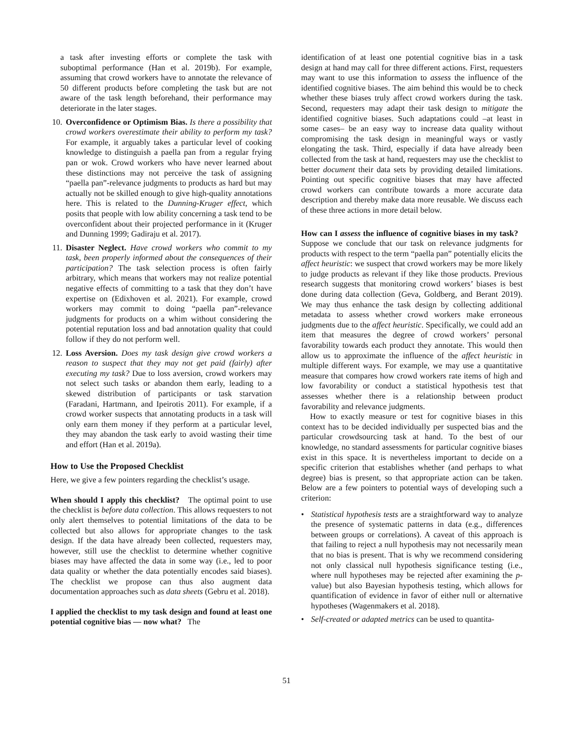a task after investing efforts or complete the task with suboptimal performance (Han et al. 2019b). For example, assuming that crowd workers have to annotate the relevance of 50 different products before completing the task but are not aware of the task length beforehand, their performance may deteriorate in the later stages.
10. Overconfidence or Optimism Bias. Is there a possibility that crowd workers overestimate their ability to perform my task? For example, it arguably takes a particular level of cooking knowledge to distinguish a paella pan from a regular frying pan or wok. Crowd workers who have never learned about these distinctions may not perceive the task of assigning “paella pan”-relevance judgments to products as hard but may actually not be skilled enough to give high-quality annotations here. This is related to the Dunning-Kruger effect, which posits that people with low ability concerning a task tend to be overconfident about their projected performance in it (Kruger and Dunning 1999; Gadiraju et al. 2017).
11. Disaster Neglect. Have crowd workers who commit to my task, been properly informed about the consequences of their participation? The task selection process is often fairly arbitrary, which means that workers may not realize potential negative effects of committing to a task that they don’t have expertise on (Edixhoven et al. 2021). For example, crowd workers may commit to doing “paella pan”-relevance judgments for products on a whim without considering the potential reputation loss and bad annotation quality that could follow if they do not perform well.
12. Loss Aversion. Does my task design give crowd workers a reason to suspect that they may not get paid (fairly) after executing my task? Due to loss aversion, crowd workers may not select such tasks or abandon them early, leading to a skewed distribution of participants or task starvation (Faradani, Hartmann, and Ipeirotis 2011). For example, if a crowd worker suspects that annotating products in a task will only earn them money if they perform at a particular level, they may abandon the task early to avoid wasting their time and effort (Han et al. 2019a).
How to Use the Proposed Checklist
Here, we give a few pointers regarding the checklist’s usage.
When should I apply this checklist? The optimal point to use the checklist is before data collection. This allows requesters to not only alert themselves to potential limitations of the data to be collected but also allows for appropriate changes to the task design. If the data have already been collected, requesters may, however, still use the checklist to determine whether cognitive biases may have affected the data in some way (i.e., led to poor data quality or whether the data potentially encodes said biases). The checklist we propose can thus also augment data documentation approaches such as data sheets (Gebru et al. 2018).
I applied the checklist to my task design and found at least one potential cognitive bias — now what? The
identification of at least one potential cognitive bias in a task design at hand may call for three different actions. First, requesters may want to use this information to assess the influence of the identified cognitive biases. The aim behind this would be to check whether these biases truly affect crowd workers during the task. Second, requesters may adapt their task design to mitigate the identified cognitive biases. Such adaptations could –at least in some cases– be an easy way to increase data quality without compromising the task design in meaningful ways or vastly elongating the task. Third, especially if data have already been collected from the task at hand, requesters may use the checklist to better document their data sets by providing detailed limitations. Pointing out specific cognitive biases that may have affected crowd workers can contribute towards a more accurate data description and thereby make data more reusable. We discuss each of these three actions in more detail below.
How can I assess the influence of cognitive biases in my task? Suppose we conclude that our task on relevance judgments for products with respect to the term “paella pan” potentially elicits the affect heuristic: we suspect that crowd workers may be more likely to judge products as relevant if they like those products. Previous research suggests that monitoring crowd workers’ biases is best done during data collection (Geva, Goldberg, and Berant 2019). We may thus enhance the task design by collecting additional metadata to assess whether crowd workers make erroneous judgments due to the affect heuristic. Specifically, we could add an item that measures the degree of crowd workers’ personal favorability towards each product they annotate. This would then allow us to approximate the influence of the affect heuristic in multiple different ways. For example, we may use a quantitative measure that compares how crowd workers rate items of high and low favorability or conduct a statistical hypothesis test that assesses whether there is a relationship between product favorability and relevance judgments.
How to exactly measure or test for cognitive biases in this context has to be decided individually per suspected bias and the particular crowdsourcing task at hand. To the best of our knowledge, no standard assessments for particular cognitive biases exist in this space. It is nevertheless important to decide on a specific criterion that establishes whether (and perhaps to what degree) bias is present, so that appropriate action can be taken. Below are a few pointers to potential ways of developing such a criterion:
• Statistical hypothesis tests are a straightforward way to analyze the presence of systematic patterns in data (e.g., differences between groups or correlations). A caveat of this approach is that failing to reject a null hypothesis may not necessarily mean that no bias is present. That is why we recommend considering not only classical null hypothesis significance testing (i.e., where null hypotheses may be rejected after examining the p-value) but also Bayesian hypothesis testing, which allows for quantification of evidence in favor of either null or alternative hypotheses (Wagenmakers et al. 2018).
• Self-created or adapted metrics can be used to quantita-
51